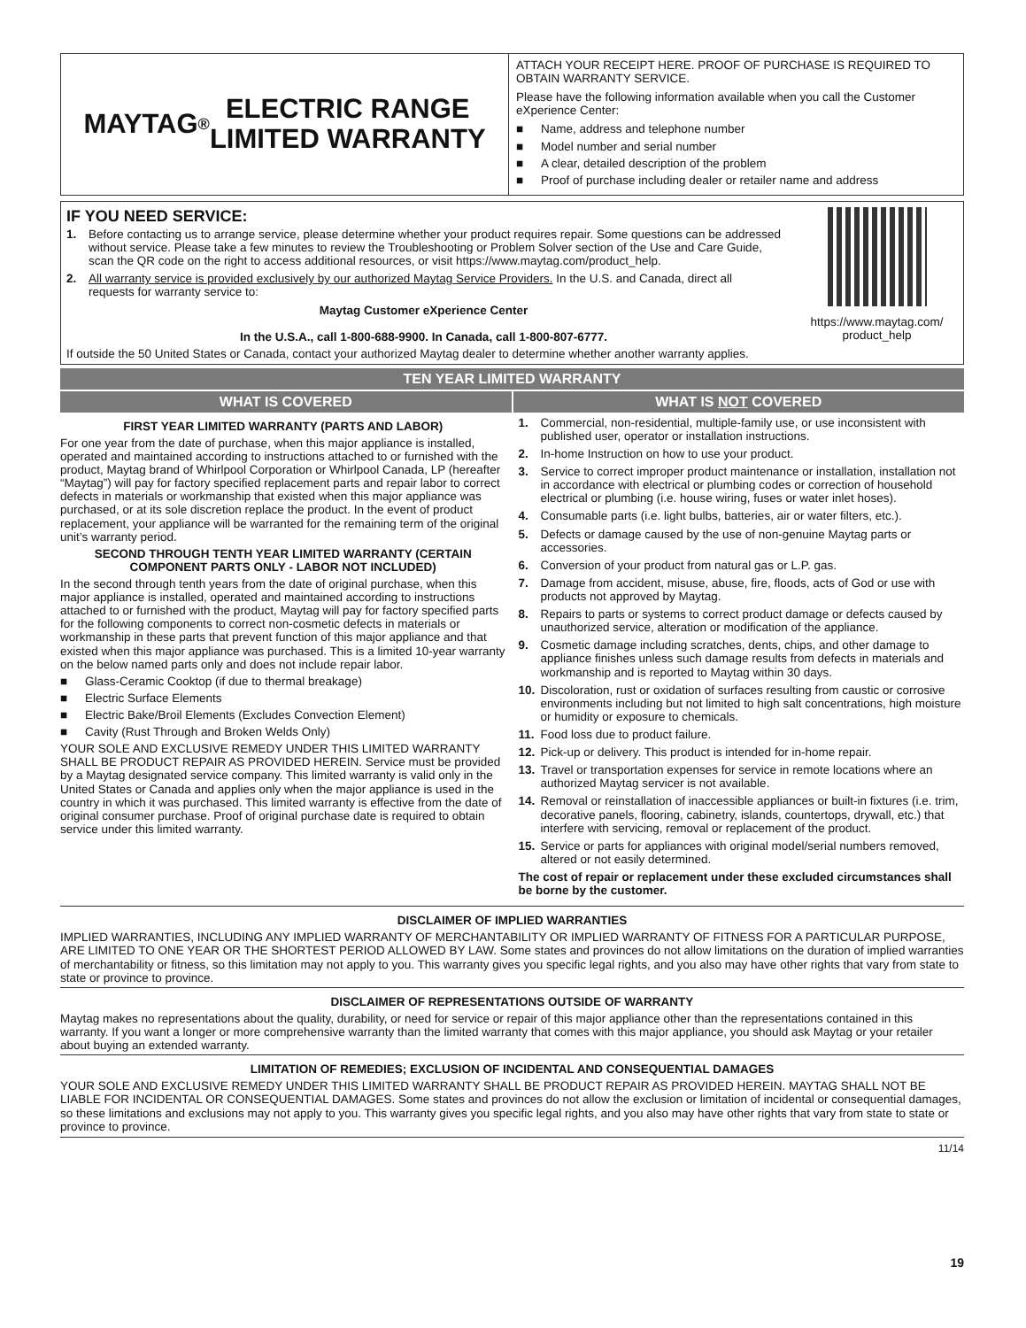MAYTAG<sup>®</sup> ELECTRIC RANGE
LIMITED WARRANTY
ATTACH YOUR RECEIPT HERE. PROOF OF PURCHASE IS REQUIRED TO OBTAIN WARRANTY SERVICE.
Please have the following information available when you call the Customer eXperience Center:
■ Name, address and telephone number
■ Model number and serial number
■ A clear, detailed description of the problem
■ Proof of purchase including dealer or retailer name and address
IF YOU NEED SERVICE:
1. Before contacting us to arrange service, please determine whether your product requires repair. Some questions can be addressed without service. Please take a few minutes to review the Troubleshooting or Problem Solver section of the Use and Care Guide, scan the QR code on the right to access additional resources, or visit https://www.maytag.com/product_help.
2. All warranty service is provided exclusively by our authorized Maytag Service Providers. In the U.S. and Canada, direct all requests for warranty service to:
Maytag Customer eXperience Center
In the U.S.A., call 1-800-688-9900. In Canada, call 1-800-807-6777.
If outside the 50 United States or Canada, contact your authorized Maytag dealer to determine whether another warranty applies.
https://www.maytag.com/
product_help
TEN YEAR LIMITED WARRANTY
WHAT IS COVERED WHAT IS NOT COVERED
FIRST YEAR LIMITED WARRANTY (PARTS AND LABOR)
For one year from the date of purchase, when this major appliance is installed, operated and maintained according to instructions attached to or furnished with the product, Maytag brand of Whirlpool Corporation or Whirlpool Canada, LP (hereafter “Maytag”) will pay for factory specified replacement parts and repair labor to correct defects in materials or workmanship that existed when this major appliance was purchased, or at its sole discretion replace the product. In the event of product replacement, your appliance will be warranted for the remaining term of the original unit’s warranty period.
SECOND THROUGH TENTH YEAR LIMITED WARRANTY (CERTAIN COMPONENT PARTS ONLY - LABOR NOT INCLUDED)
In the second through tenth years from the date of original purchase, when this major appliance is installed, operated and maintained according to instructions attached to or furnished with the product, Maytag will pay for factory specified parts for the following components to correct non-cosmetic defects in materials or workmanship in these parts that prevent function of this major appliance and that existed when this major appliance was purchased. This is a limited 10-year warranty on the below named parts only and does not include repair labor.
■ Glass-Ceramic Cooktop (if due to thermal breakage)
■ Electric Surface Elements
■ Electric Bake/Broil Elements (Excludes Convection Element)
■ Cavity (Rust Through and Broken Welds Only)
YOUR SOLE AND EXCLUSIVE REMEDY UNDER THIS LIMITED WARRANTY SHALL BE PRODUCT REPAIR AS PROVIDED HEREIN. Service must be provided by a Maytag designated service company. This limited warranty is valid only in the United States or Canada and applies only when the major appliance is used in the country in which it was purchased. This limited warranty is effective from the date of original consumer purchase. Proof of original purchase date is required to obtain service under this limited warranty.
1. Commercial, non-residential, multiple-family use, or use inconsistent with published user, operator or installation instructions.
2. In-home Instruction on how to use your product.
3. Service to correct improper product maintenance or installation, installation not in accordance with electrical or plumbing codes or correction of household electrical or plumbing (i.e. house wiring, fuses or water inlet hoses).
4. Consumable parts (i.e. light bulbs, batteries, air or water filters, etc.).
5. Defects or damage caused by the use of non-genuine Maytag parts or accessories.
6. Conversion of your product from natural gas or L.P. gas.
7. Damage from accident, misuse, abuse, fire, floods, acts of God or use with products not approved by Maytag.
8. Repairs to parts or systems to correct product damage or defects caused by unauthorized service, alteration or modification of the appliance.
9. Cosmetic damage including scratches, dents, chips, and other damage to appliance finishes unless such damage results from defects in materials and workmanship and is reported to Maytag within 30 days.
10. Discoloration, rust or oxidation of surfaces resulting from caustic or corrosive environments including but not limited to high salt concentrations, high moisture or humidity or exposure to chemicals.
11. Food loss due to product failure.
12. Pick-up or delivery. This product is intended for in-home repair.
13. Travel or transportation expenses for service in remote locations where an authorized Maytag servicer is not available.
14. Removal or reinstallation of inaccessible appliances or built-in fixtures (i.e. trim, decorative panels, flooring, cabinetry, islands, countertops, drywall, etc.) that interfere with servicing, removal or replacement of the product.
15. Service or parts for appliances with original model/serial numbers removed, altered or not easily determined.
The cost of repair or replacement under these excluded circumstances shall be borne by the customer.
DISCLAIMER OF IMPLIED WARRANTIES
IMPLIED WARRANTIES, INCLUDING ANY IMPLIED WARRANTY OF MERCHANTABILITY OR IMPLIED WARRANTY OF FITNESS FOR A PARTICULAR PURPOSE, ARE LIMITED TO ONE YEAR OR THE SHORTEST PERIOD ALLOWED BY LAW. Some states and provinces do not allow limitations on the duration of implied warranties of merchantability or fitness, so this limitation may not apply to you. This warranty gives you specific legal rights, and you also may have other rights that vary from state to state or province to province.
DISCLAIMER OF REPRESENTATIONS OUTSIDE OF WARRANTY
Maytag makes no representations about the quality, durability, or need for service or repair of this major appliance other than the representations contained in this warranty. If you want a longer or more comprehensive warranty than the limited warranty that comes with this major appliance, you should ask Maytag or your retailer about buying an extended warranty.
LIMITATION OF REMEDIES; EXCLUSION OF INCIDENTAL AND CONSEQUENTIAL DAMAGES
YOUR SOLE AND EXCLUSIVE REMEDY UNDER THIS LIMITED WARRANTY SHALL BE PRODUCT REPAIR AS PROVIDED HEREIN. MAYTAG SHALL NOT BE LIABLE FOR INCIDENTAL OR CONSEQUENTIAL DAMAGES. Some states and provinces do not allow the exclusion or limitation of incidental or consequential damages, so these limitations and exclusions may not apply to you. This warranty gives you specific legal rights, and you also may have other rights that vary from state to state or province to province.
11/14
19